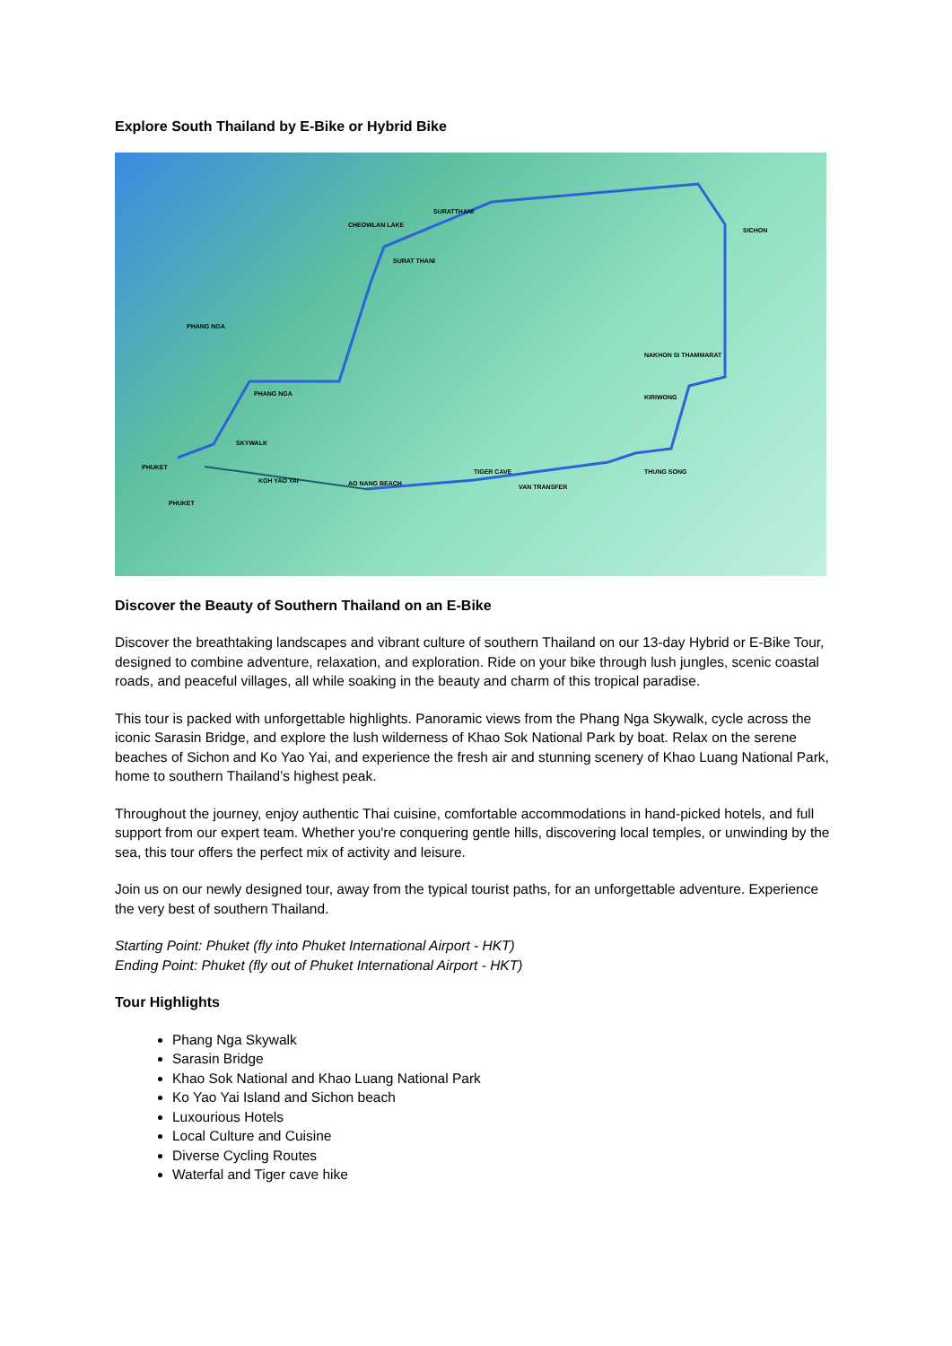Explore South Thailand by E-Bike or Hybrid Bike
CHEOWLAN LAKE
SURATTHANI
SICHON
SURAT THANI
PHANG NGA
PHANG NGA
NAKHON SI THAMMARAT
KIRIWONG
SKYWALK
PHUKET
KOH YAO YAI AO NANG BEACH
TIGER CAVE
VAN TRANSFER
THUNG SONG
PHUKET
Discover the Beauty of Southern Thailand on an E-Bike
Discover the breathtaking landscapes and vibrant culture of southern Thailand on our 13-day Hybrid or E-Bike Tour, designed to combine adventure, relaxation, and exploration. Ride on your bike through lush jungles, scenic coastal roads, and peaceful villages, all while soaking in the beauty and charm of this tropical paradise.
This tour is packed with unforgettable highlights. Panoramic views from the Phang Nga Skywalk, cycle across the iconic Sarasin Bridge, and explore the lush wilderness of Khao Sok National Park by boat. Relax on the serene beaches of Sichon and Ko Yao Yai, and experience the fresh air and stunning scenery of Khao Luang National Park, home to southern Thailand’s highest peak.
Throughout the journey, enjoy authentic Thai cuisine, comfortable accommodations in hand-picked hotels, and full support from our expert team. Whether you're conquering gentle hills, discovering local temples, or unwinding by the sea, this tour offers the perfect mix of activity and leisure.
Join us on our newly designed tour, away from the typical tourist paths, for an unforgettable adventure. Experience the very best of southern Thailand.
Starting Point: Phuket (fly into Phuket International Airport - HKT)
Ending Point: Phuket (fly out of Phuket International Airport - HKT)
Tour Highlights
Phang Nga Skywalk
Sarasin Bridge
Khao Sok National and Khao Luang National Park
Ko Yao Yai Island and Sichon beach
Luxourious Hotels
Local Culture and Cuisine
Diverse Cycling Routes
Waterfal and Tiger cave hike